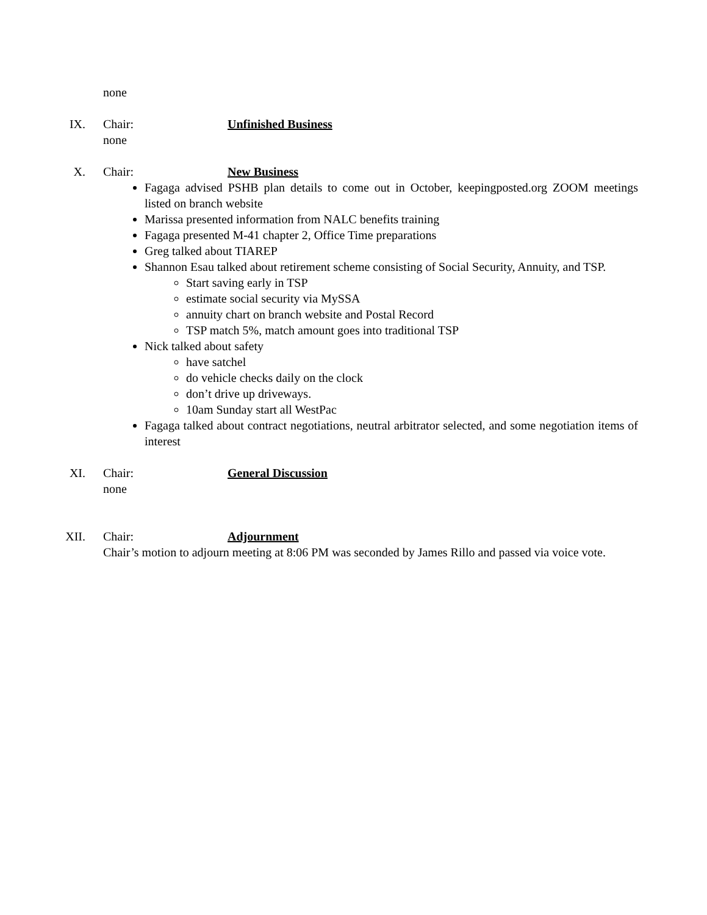none
IX.
Chair: Unfinished Business
none
X.
Chair: New Business
Fagaga advised PSHB plan details to come out in October, keepingposted.org ZOOM meetings listed on branch website
Marissa presented information from NALC benefits training
Fagaga presented M-41 chapter 2, Office Time preparations
Greg talked about TIAREP
Shannon Esau talked about retirement scheme consisting of Social Security, Annuity, and TSP.
Start saving early in TSP
estimate social security via MySSA
annuity chart on branch website and Postal Record
TSP match 5%, match amount goes into traditional TSP
Nick talked about safety
have satchel
do vehicle checks daily on the clock
don’t drive up driveways.
10am Sunday start all WestPac
Fagaga talked about contract negotiations, neutral arbitrator selected, and some negotiation items of interest
XI.
Chair: General Discussion
none
XII.
Chair: Adjournment
Chair’s motion to adjourn meeting at 8:06 PM was seconded by James Rillo and passed via voice vote.